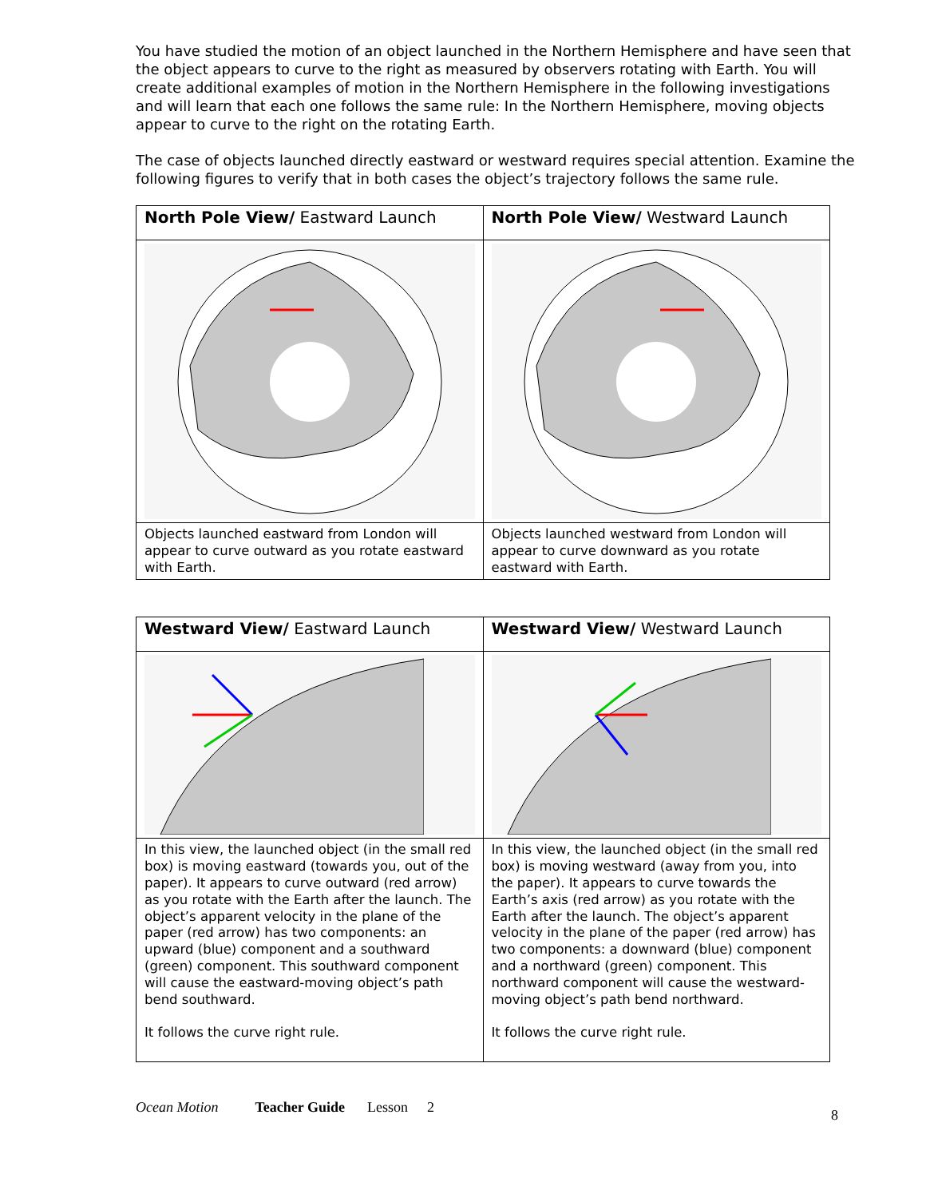You have studied the motion of an object launched in the Northern Hemisphere and have seen that the object appears to curve to the right as measured by observers rotating with Earth. You will create additional examples of motion in the Northern Hemisphere in the following investigations and will learn that each one follows the same rule: In the Northern Hemisphere, moving objects appear to curve to the right on the rotating Earth.
The case of objects launched directly eastward or westward requires special attention. Examine the following figures to verify that in both cases the object’s trajectory follows the same rule.
| North Pole View/ Eastward Launch | North Pole View/ Westward Launch |
| --- | --- |
| Objects launched eastward from London will appear to curve outward as you rotate eastward with Earth. | Objects launched westward from London will appear to curve downward as you rotate eastward with Earth. |
| Westward View/ Eastward Launch | Westward View/ Westward Launch |
| --- | --- |
| In this view, the launched object (in the small red box) is moving eastward (towards you, out of the paper). It appears to curve outward (red arrow) as you rotate with the Earth after the launch. The object’s apparent velocity in the plane of the paper (red arrow) has two components: an upward (blue) component and a southward (green) component. This southward component will cause the eastward-moving object’s path bend southward. It follows the curve right rule. | In this view, the launched object (in the small red box) is moving westward (away from you, into the paper). It appears to curve towards the Earth’s axis (red arrow) as you rotate with the Earth after the launch. The object’s apparent velocity in the plane of the paper (red arrow) has two components: a downward (blue) component and a northward (green) component. This northward component will cause the westward-moving object’s path bend northward. It follows the curve right rule. |
Ocean Motion Teacher Guide Lesson 2 8